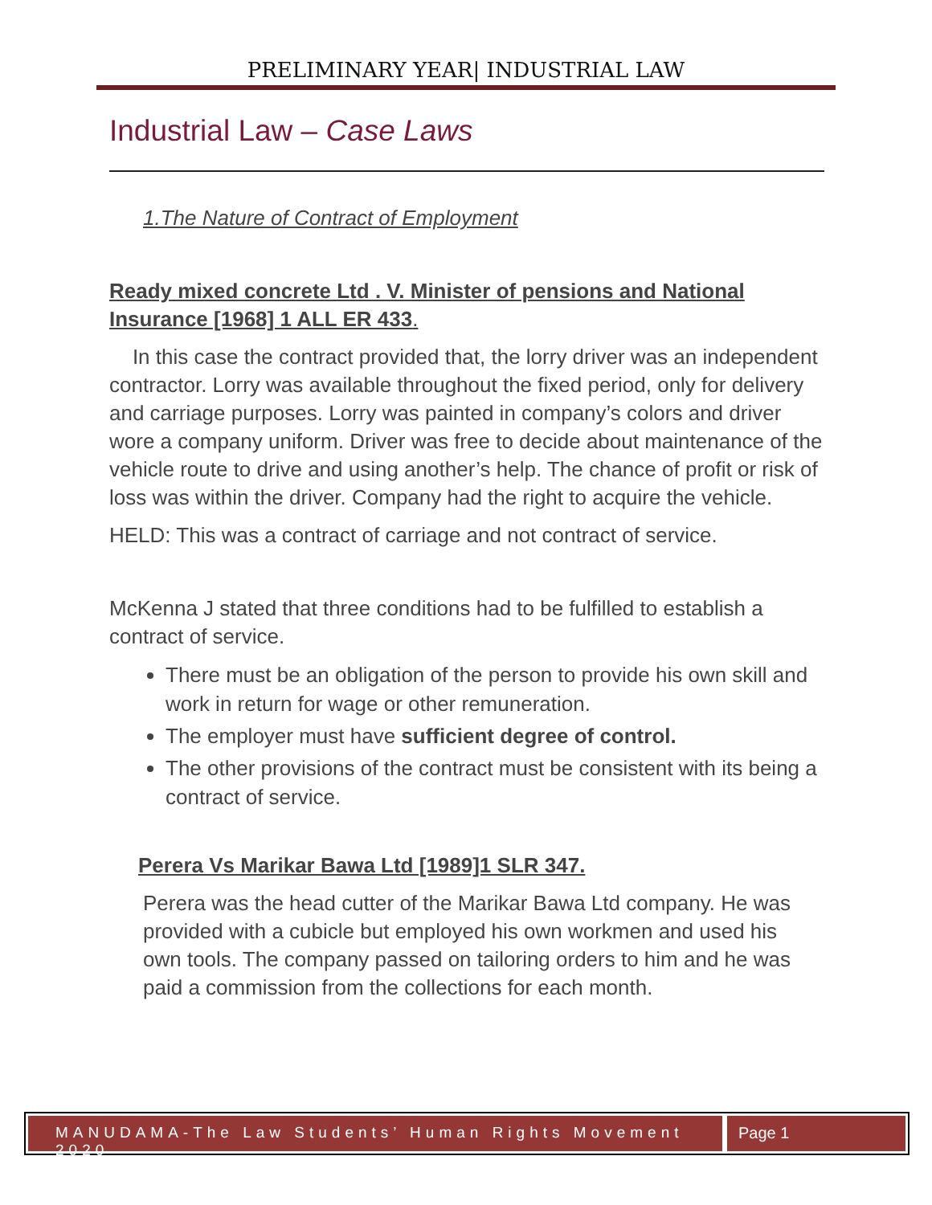PRELIMINARY YEAR| INDUSTRIAL LAW
Industrial Law – Case Laws
1.The Nature of Contract of Employment
Ready mixed concrete Ltd . V. Minister of pensions and National Insurance [1968] 1 ALL ER 433.
In this case the contract provided that, the lorry driver was an independent contractor. Lorry was available throughout the fixed period, only for delivery and carriage purposes. Lorry was painted in company’s colors and driver wore a company uniform. Driver was free to decide about maintenance of the vehicle route to drive and using another’s help. The chance of profit or risk of loss was within the driver. Company had the right to acquire the vehicle.
HELD: This was a contract of carriage and not contract of service.
McKenna J stated that three conditions had to be fulfilled to establish a contract of service.
There must be an obligation of the person to provide his own skill and work in return for wage or other remuneration.
The employer must have sufficient degree of control.
The other provisions of the contract must be consistent with its being a contract of service.
Perera Vs Marikar Bawa Ltd [1989]1 SLR 347.
Perera was the head cutter of the Marikar Bawa Ltd company. He was provided with a cubicle but employed his own workmen and used his own tools. The company passed on tailoring orders to him and he was paid a commission from the collections for each month.
MANUDAMA-The Law Students’ Human Rights Movement 2020
Page 1